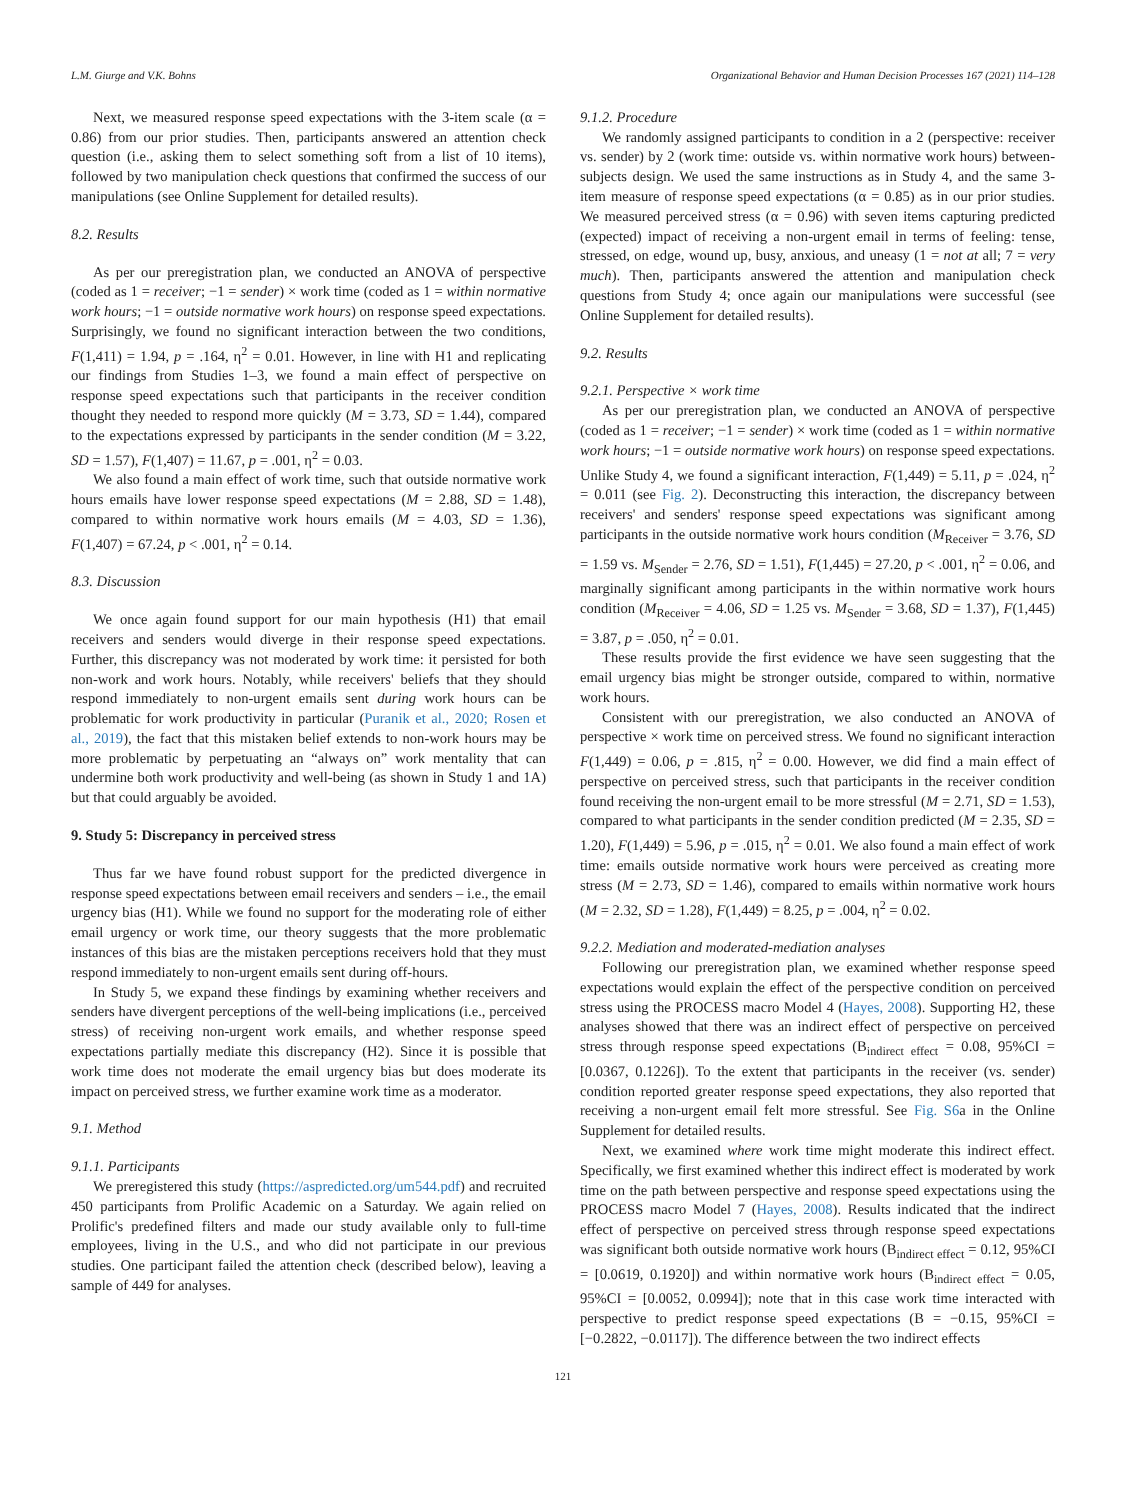L.M. Giurge and V.K. Bohns Organizational Behavior and Human Decision Processes 167 (2021) 114–128
Next, we measured response speed expectations with the 3-item scale (α = 0.86) from our prior studies. Then, participants answered an attention check question (i.e., asking them to select something soft from a list of 10 items), followed by two manipulation check questions that confirmed the success of our manipulations (see Online Supplement for detailed results).
8.2. Results
As per our preregistration plan, we conducted an ANOVA of perspective (coded as 1 = receiver; −1 = sender) × work time (coded as 1 = within normative work hours; −1 = outside normative work hours) on response speed expectations. Surprisingly, we found no significant interaction between the two conditions, F(1,411) = 1.94, p = .164, η<sup>2</sup> = 0.01. However, in line with H1 and replicating our findings from Studies 1–3, we found a main effect of perspective on response speed expectations such that participants in the receiver condition thought they needed to respond more quickly (M = 3.73, SD = 1.44), compared to the expectations expressed by participants in the sender condition (M = 3.22, SD = 1.57), F(1,407) = 11.67, p = .001, η<sup>2</sup> = 0.03.
We also found a main effect of work time, such that outside normative work hours emails have lower response speed expectations (M = 2.88, SD = 1.48), compared to within normative work hours emails (M = 4.03, SD = 1.36), F(1,407) = 67.24, p < .001, η<sup>2</sup> = 0.14.
8.3. Discussion
We once again found support for our main hypothesis (H1) that email receivers and senders would diverge in their response speed expectations. Further, this discrepancy was not moderated by work time: it persisted for both non-work and work hours. Notably, while receivers' beliefs that they should respond immediately to non-urgent emails sent during work hours can be problematic for work productivity in particular (Puranik et al., 2020; Rosen et al., 2019), the fact that this mistaken belief extends to non-work hours may be more problematic by perpetuating an “always on” work mentality that can undermine both work productivity and well-being (as shown in Study 1 and 1A) but that could arguably be avoided.
9. Study 5: Discrepancy in perceived stress
Thus far we have found robust support for the predicted divergence in response speed expectations between email receivers and senders – i.e., the email urgency bias (H1). While we found no support for the moderating role of either email urgency or work time, our theory suggests that the more problematic instances of this bias are the mistaken perceptions receivers hold that they must respond immediately to non-urgent emails sent during off-hours.
In Study 5, we expand these findings by examining whether receivers and senders have divergent perceptions of the well-being implications (i.e., perceived stress) of receiving non-urgent work emails, and whether response speed expectations partially mediate this discrepancy (H2). Since it is possible that work time does not moderate the email urgency bias but does moderate its impact on perceived stress, we further examine work time as a moderator.
9.1. Method
9.1.1. Participants
We preregistered this study (https://aspredicted.org/um544.pdf) and recruited 450 participants from Prolific Academic on a Saturday. We again relied on Prolific's predefined filters and made our study available only to full-time employees, living in the U.S., and who did not participate in our previous studies. One participant failed the attention check (described below), leaving a sample of 449 for analyses.
9.1.2. Procedure
We randomly assigned participants to condition in a 2 (perspective: receiver vs. sender) by 2 (work time: outside vs. within normative work hours) between-subjects design. We used the same instructions as in Study 4, and the same 3-item measure of response speed expectations (α = 0.85) as in our prior studies. We measured perceived stress (α = 0.96) with seven items capturing predicted (expected) impact of receiving a non-urgent email in terms of feeling: tense, stressed, on edge, wound up, busy, anxious, and uneasy (1 = not at all; 7 = very much). Then, participants answered the attention and manipulation check questions from Study 4; once again our manipulations were successful (see Online Supplement for detailed results).
9.2. Results
9.2.1. Perspective × work time
As per our preregistration plan, we conducted an ANOVA of perspective (coded as 1 = receiver; −1 = sender) × work time (coded as 1 = within normative work hours; −1 = outside normative work hours) on response speed expectations. Unlike Study 4, we found a significant interaction, F(1,449) = 5.11, p = .024, η<sup>2</sup> = 0.011 (see Fig. 2). Deconstructing this interaction, the discrepancy between receivers' and senders' response speed expectations was significant among participants in the outside normative work hours condition (M<sub>Receiver</sub> = 3.76, SD = 1.59 vs. M<sub>Sender</sub> = 2.76, SD = 1.51), F(1,445) = 27.20, p < .001, η<sup>2</sup> = 0.06, and marginally significant among participants in the within normative work hours condition (M<sub>Receiver</sub> = 4.06, SD = 1.25 vs. M<sub>Sender</sub> = 3.68, SD = 1.37), F(1,445) = 3.87, p = .050, η<sup>2</sup> = 0.01.
These results provide the first evidence we have seen suggesting that the email urgency bias might be stronger outside, compared to within, normative work hours.
Consistent with our preregistration, we also conducted an ANOVA of perspective × work time on perceived stress. We found no significant interaction F(1,449) = 0.06, p = .815, η<sup>2</sup> = 0.00. However, we did find a main effect of perspective on perceived stress, such that participants in the receiver condition found receiving the non-urgent email to be more stressful (M = 2.71, SD = 1.53), compared to what participants in the sender condition predicted (M = 2.35, SD = 1.20), F(1,449) = 5.96, p = .015, η<sup>2</sup> = 0.01. We also found a main effect of work time: emails outside normative work hours were perceived as creating more stress (M = 2.73, SD = 1.46), compared to emails within normative work hours (M = 2.32, SD = 1.28), F(1,449) = 8.25, p = .004, η<sup>2</sup> = 0.02.
9.2.2. Mediation and moderated-mediation analyses
Following our preregistration plan, we examined whether response speed expectations would explain the effect of the perspective condition on perceived stress using the PROCESS macro Model 4 (Hayes, 2008). Supporting H2, these analyses showed that there was an indirect effect of perspective on perceived stress through response speed expectations (B<sub>indirect effect</sub> = 0.08, 95%CI = [0.0367, 0.1226]). To the extent that participants in the receiver (vs. sender) condition reported greater response speed expectations, they also reported that receiving a non-urgent email felt more stressful. See Fig. S6a in the Online Supplement for detailed results.
Next, we examined where work time might moderate this indirect effect. Specifically, we first examined whether this indirect effect is moderated by work time on the path between perspective and response speed expectations using the PROCESS macro Model 7 (Hayes, 2008). Results indicated that the indirect effect of perspective on perceived stress through response speed expectations was significant both outside normative work hours (B<sub>indirect effect</sub> = 0.12, 95%CI = [0.0619, 0.1920]) and within normative work hours (B<sub>indirect effect</sub> = 0.05, 95%CI = [0.0052, 0.0994]); note that in this case work time interacted with perspective to predict response speed expectations (B = −0.15, 95%CI = [−0.2822, −0.0117]). The difference between the two indirect effects
121